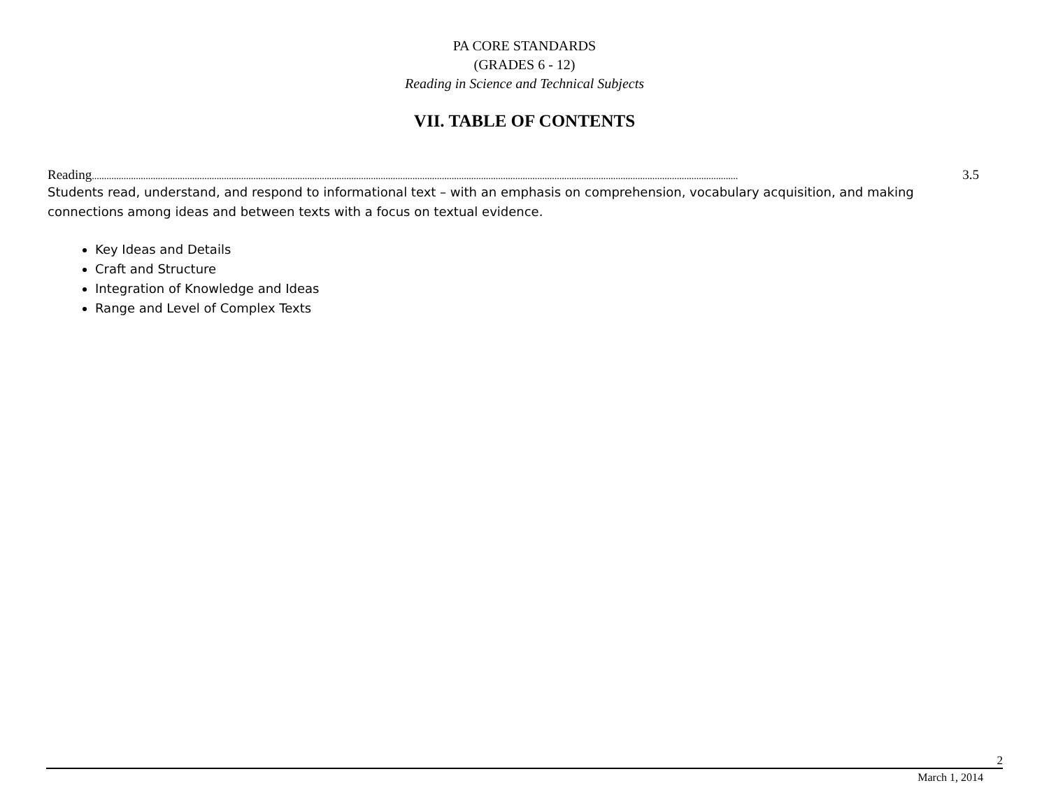PA CORE STANDARDS
(GRADES 6 - 12)
Reading in Science and Technical Subjects
VII. TABLE OF CONTENTS
Reading........................................................................................................................................................................................................................................................................ 3.5
Students read, understand, and respond to informational text – with an emphasis on comprehension, vocabulary acquisition, and making connections among ideas and between texts with a focus on textual evidence.
Key Ideas and Details
Craft and Structure
Integration of Knowledge and Ideas
Range and Level of Complex Texts
2
March 1, 2014